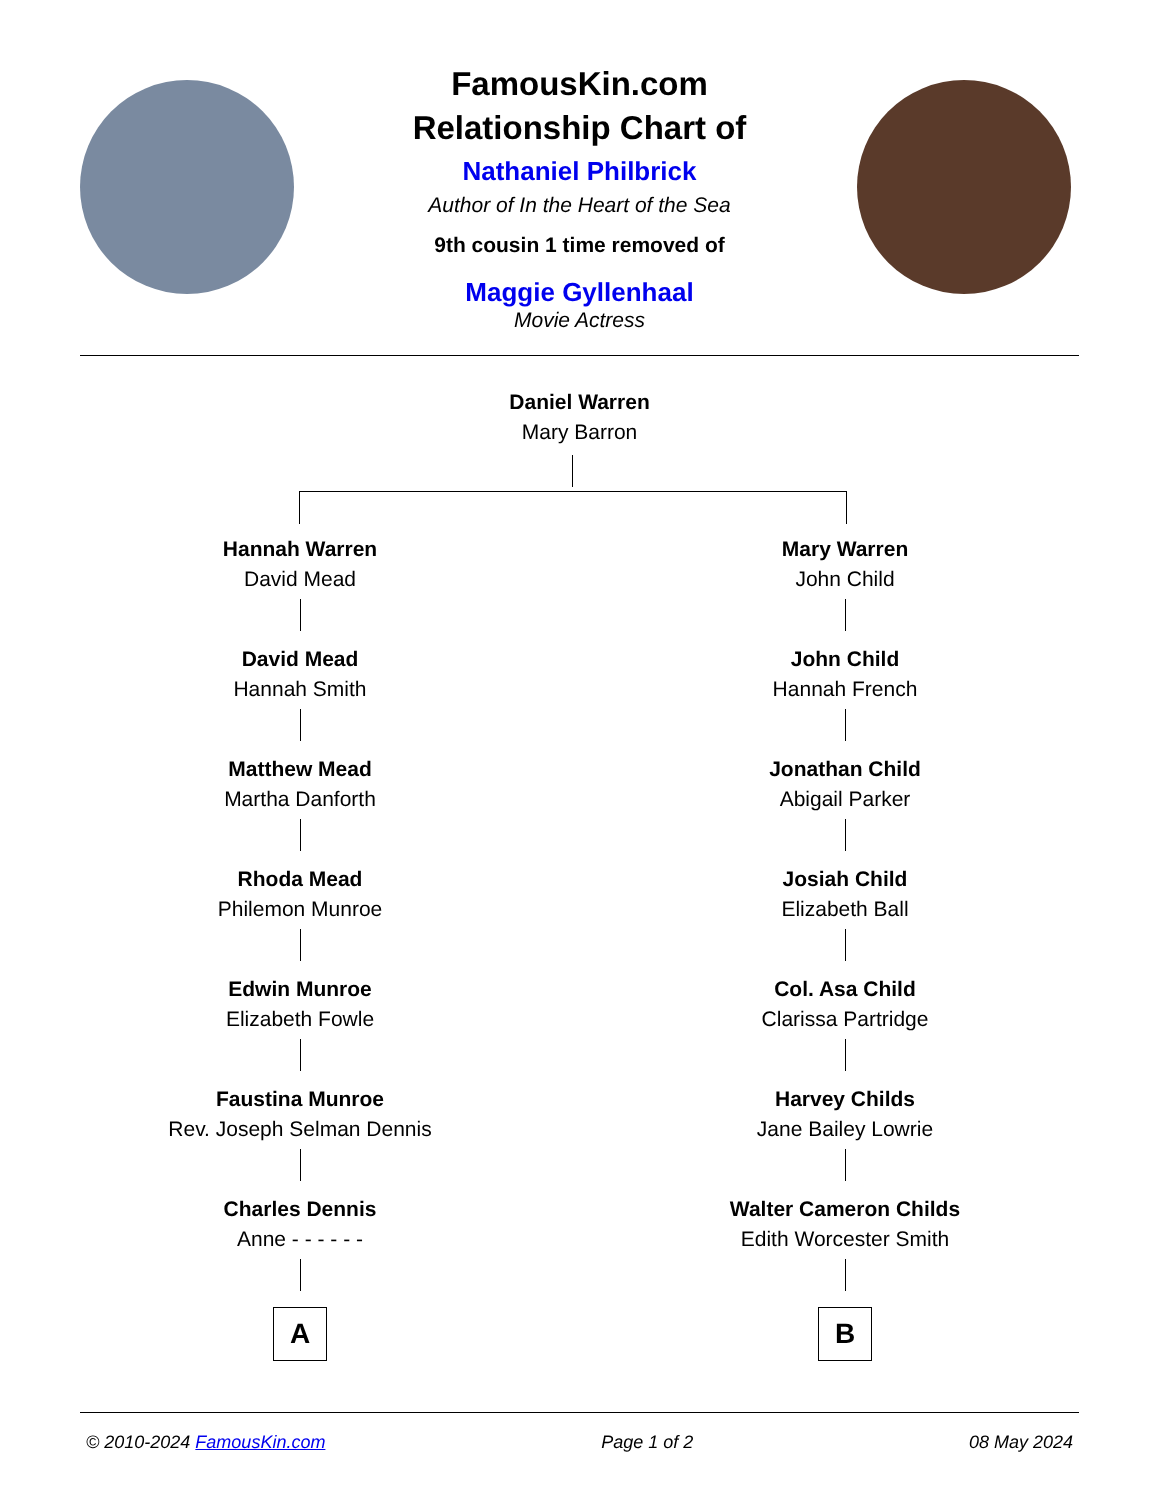FamousKin.com
Relationship Chart of
Nathaniel Philbrick
Author of In the Heart of the Sea
9th cousin 1 time removed of
Maggie Gyllenhaal
Movie Actress
Daniel Warren
Mary Barron
Hannah Warren
David Mead
David Mead
Hannah Smith
Matthew Mead
Martha Danforth
Rhoda Mead
Philemon Munroe
Edwin Munroe
Elizabeth Fowle
Faustina Munroe
Rev. Joseph Selman Dennis
Charles Dennis
Anne - - - - - -
A
Mary Warren
John Child
John Child
Hannah French
Jonathan Child
Abigail Parker
Josiah Child
Elizabeth Ball
Col. Asa Child
Clarissa Partridge
Harvey Childs
Jane Bailey Lowrie
Walter Cameron Childs
Edith Worcester Smith
B
© 2010-2024 FamousKin.com Page 1 of 2 08 May 2024